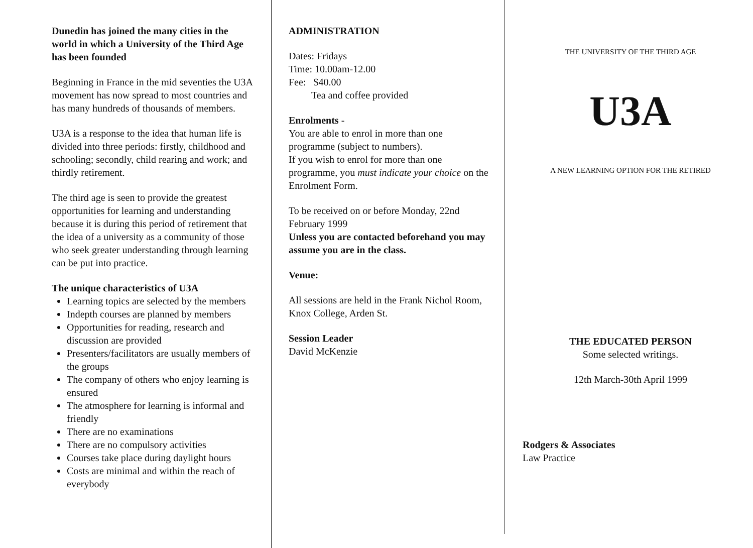Dunedin has joined the many cities in the world in which a University of the Third Age has been founded
Beginning in France in the mid seventies the U3A movement has now spread to most countries and has many hundreds of thousands of members.
U3A is a response to the idea that human life is divided into three periods: firstly, childhood and schooling; secondly, child rearing and work; and thirdly retirement.
The third age is seen to provide the greatest opportunities for learning and understanding because it is during this period of retirement that the idea of a university as a community of those who seek greater understanding through learning can be put into practice.
The unique characteristics of U3A
Learning topics are selected by the members
Indepth courses are planned by members
Opportunities for reading, research and discussion are provided
Presenters/facilitators are usually members of the groups
The company of others who enjoy learning is ensured
The atmosphere for learning is informal and friendly
There are no examinations
There are no compulsory activities
Courses take place during daylight hours
Costs are minimal and within the reach of everybody
ADMINISTRATION
Dates: Fridays
Time: 10.00am-12.00
Fee: $40.00
Tea and coffee provided
Enrolments -
You are able to enrol in more than one programme (subject to numbers).
If you wish to enrol for more than one programme, you must indicate your choice on the Enrolment Form.
To be received on or before Monday, 22nd February 1999
Unless you are contacted beforehand you may assume you are in the class.
Venue:
All sessions are held in the Frank Nichol Room, Knox College, Arden St.
Session Leader
David McKenzie
THE UNIVERSITY OF THE THIRD AGE
U3A
A NEW LEARNING OPTION FOR THE RETIRED
THE EDUCATED PERSON
Some selected writings.
12th March-30th April 1999
Rodgers & Associates
Law Practice